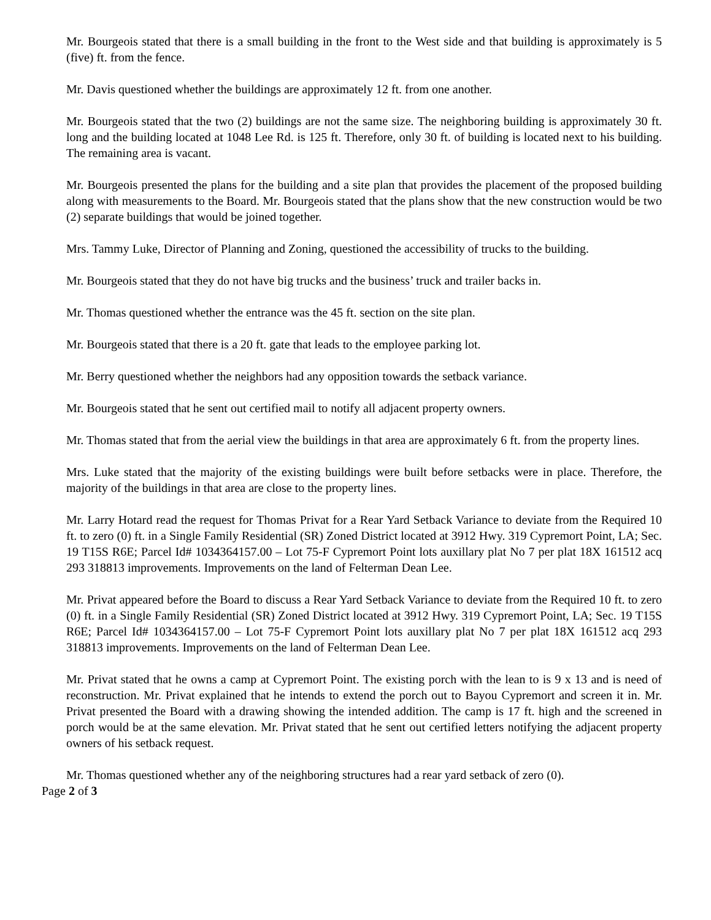Mr. Bourgeois stated that there is a small building in the front to the West side and that building is approximately is 5 (five) ft. from the fence.
Mr. Davis questioned whether the buildings are approximately 12 ft. from one another.
Mr. Bourgeois stated that the two (2) buildings are not the same size. The neighboring building is approximately 30 ft. long and the building located at 1048 Lee Rd. is 125 ft. Therefore, only 30 ft. of building is located next to his building. The remaining area is vacant.
Mr. Bourgeois presented the plans for the building and a site plan that provides the placement of the proposed building along with measurements to the Board. Mr. Bourgeois stated that the plans show that the new construction would be two (2) separate buildings that would be joined together.
Mrs. Tammy Luke, Director of Planning and Zoning, questioned the accessibility of trucks to the building.
Mr. Bourgeois stated that they do not have big trucks and the business’ truck and trailer backs in.
Mr. Thomas questioned whether the entrance was the 45 ft. section on the site plan.
Mr. Bourgeois stated that there is a 20 ft. gate that leads to the employee parking lot.
Mr. Berry questioned whether the neighbors had any opposition towards the setback variance.
Mr. Bourgeois stated that he sent out certified mail to notify all adjacent property owners.
Mr. Thomas stated that from the aerial view the buildings in that area are approximately 6 ft. from the property lines.
Mrs. Luke stated that the majority of the existing buildings were built before setbacks were in place. Therefore, the majority of the buildings in that area are close to the property lines.
Mr. Larry Hotard read the request for Thomas Privat for a Rear Yard Setback Variance to deviate from the Required 10 ft. to zero (0) ft. in a Single Family Residential (SR) Zoned District located at 3912 Hwy. 319 Cypremort Point, LA; Sec. 19 T15S R6E; Parcel Id# 1034364157.00 – Lot 75-F Cypremort Point lots auxillary plat No 7 per plat 18X 161512 acq 293 318813 improvements. Improvements on the land of Felterman Dean Lee.
Mr. Privat appeared before the Board to discuss a Rear Yard Setback Variance to deviate from the Required 10 ft. to zero (0) ft. in a Single Family Residential (SR) Zoned District located at 3912 Hwy. 319 Cypremort Point, LA; Sec. 19 T15S R6E; Parcel Id# 1034364157.00 – Lot 75-F Cypremort Point lots auxillary plat No 7 per plat 18X 161512 acq 293 318813 improvements. Improvements on the land of Felterman Dean Lee.
Mr. Privat stated that he owns a camp at Cypremort Point. The existing porch with the lean to is 9 x 13 and is need of reconstruction. Mr. Privat explained that he intends to extend the porch out to Bayou Cypremort and screen it in. Mr. Privat presented the Board with a drawing showing the intended addition. The camp is 17 ft. high and the screened in porch would be at the same elevation. Mr. Privat stated that he sent out certified letters notifying the adjacent property owners of his setback request.
Mr. Thomas questioned whether any of the neighboring structures had a rear yard setback of zero (0).
Page 2 of 3